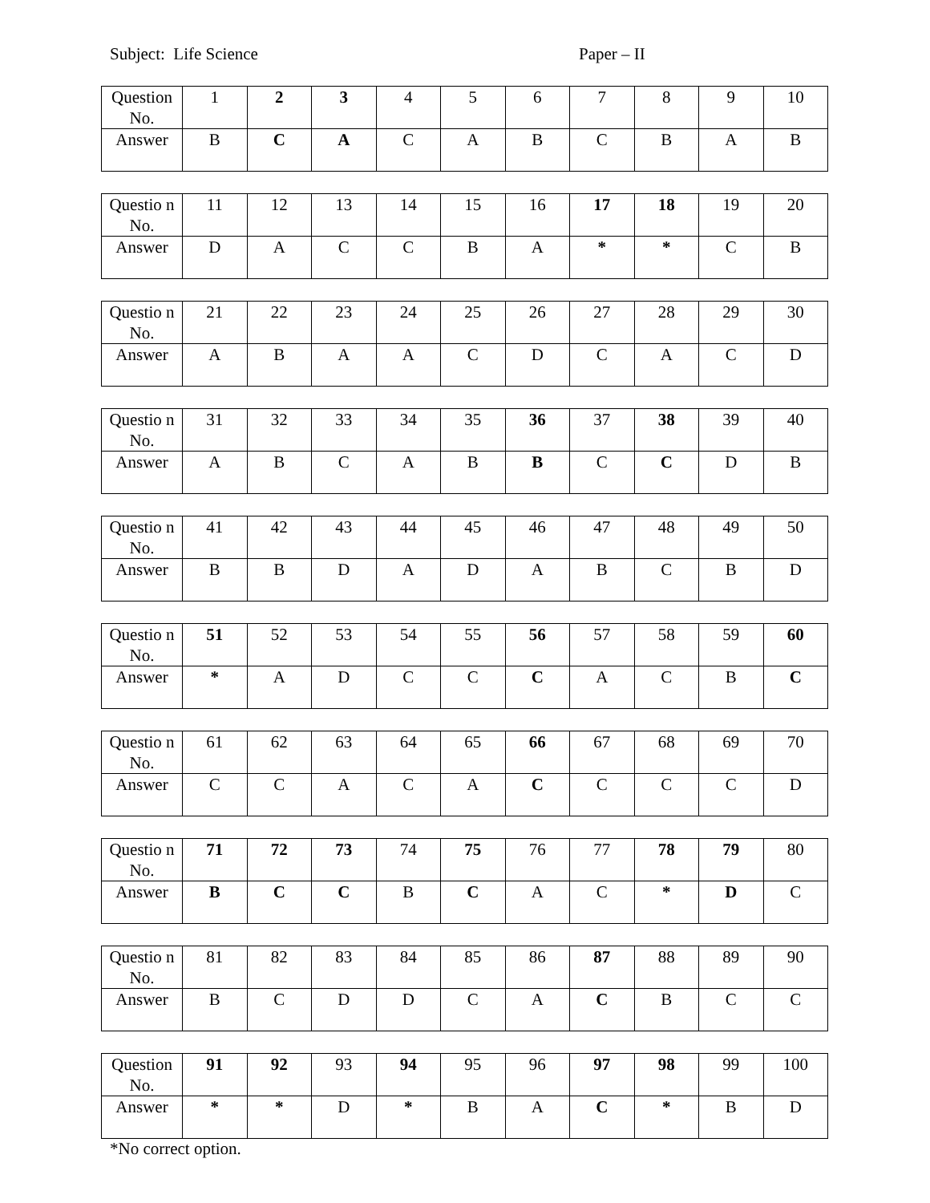Subject: Life Science Paper – II
| Question No. | 1 | 2 | 3 | 4 | 5 | 6 | 7 | 8 | 9 | 10 |
| Answer | B | C | A | C | A | B | C | B | A | B |
| Questio n No. | 11 | 12 | 13 | 14 | 15 | 16 | 17 | 18 | 19 | 20 |
| Answer | D | A | C | C | B | A | * | * | C | B |
| Questio n No. | 21 | 22 | 23 | 24 | 25 | 26 | 27 | 28 | 29 | 30 |
| Answer | A | B | A | A | C | D | C | A | C | D |
| Questio n No. | 31 | 32 | 33 | 34 | 35 | 36 | 37 | 38 | 39 | 40 |
| Answer | A | B | C | A | B | B | C | C | D | B |
| Questio n No. | 41 | 42 | 43 | 44 | 45 | 46 | 47 | 48 | 49 | 50 |
| Answer | B | B | D | A | D | A | B | C | B | D |
| Questio n No. | 51 | 52 | 53 | 54 | 55 | 56 | 57 | 58 | 59 | 60 |
| Answer | * | A | D | C | C | C | A | C | B | C |
| Questio n No. | 61 | 62 | 63 | 64 | 65 | 66 | 67 | 68 | 69 | 70 |
| Answer | C | C | A | C | A | C | C | C | C | D |
| Questio n No. | 71 | 72 | 73 | 74 | 75 | 76 | 77 | 78 | 79 | 80 |
| Answer | B | C | C | B | C | A | C | * | D | C |
| Questio n No. | 81 | 82 | 83 | 84 | 85 | 86 | 87 | 88 | 89 | 90 |
| Answer | B | C | D | D | C | A | C | B | C | C |
| Question No. | 91 | 92 | 93 | 94 | 95 | 96 | 97 | 98 | 99 | 100 |
| Answer | * | * | D | * | B | A | C | * | B | D |
*No correct option.